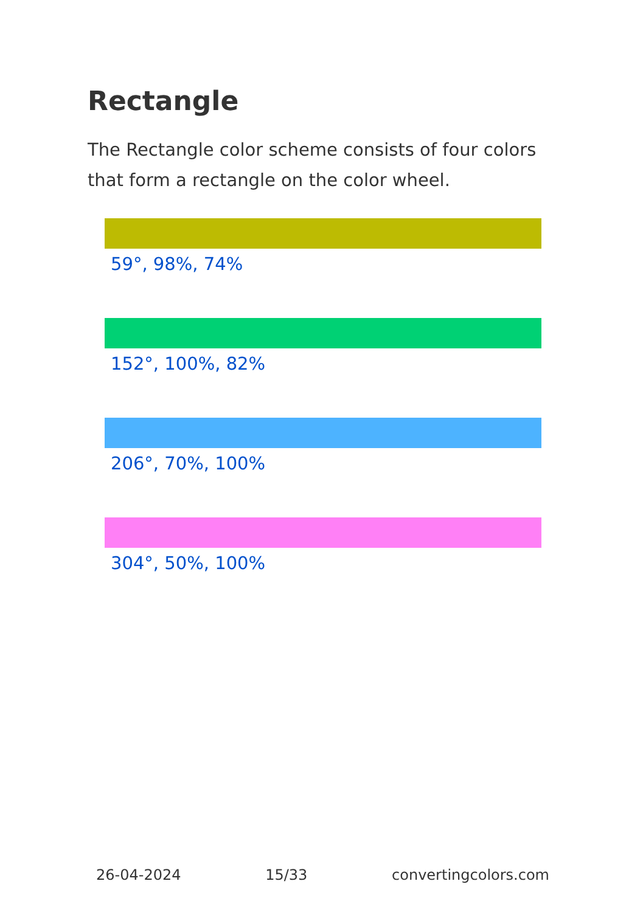Rectangle
The Rectangle color scheme consists of four colors that form a rectangle on the color wheel.
59°, 98%, 74%
152°, 100%, 82%
206°, 70%, 100%
304°, 50%, 100%
26-04-2024 15/33 convertingcolors.com